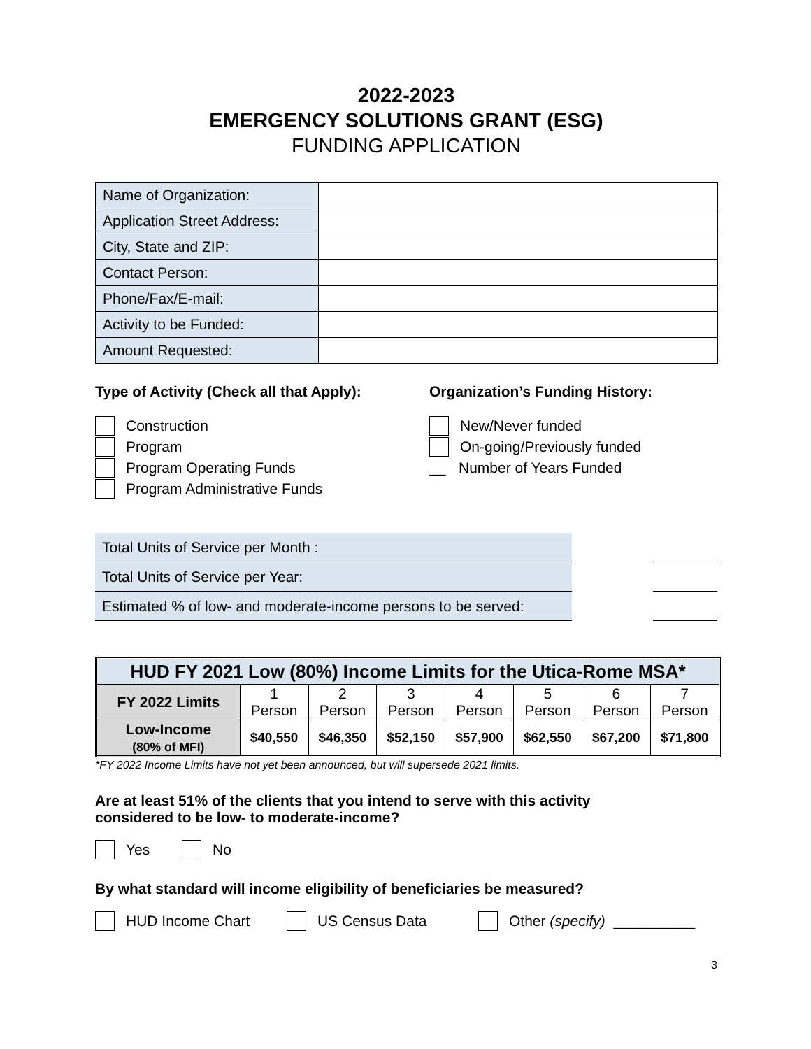2022-2023
EMERGENCY SOLUTIONS GRANT (ESG)
FUNDING APPLICATION
| Name of Organization: | |
| Application Street Address: | |
| City, State and ZIP: | |
| Contact Person: | |
| Phone/Fax/E-mail: | |
| Activity to be Funded: | |
| Amount Requested: | |
Type of Activity (Check all that Apply):
Construction
Program
Program Operating Funds
Program Administrative Funds
Organization’s Funding History:
New/Never funded
On-going/Previously funded
__ Number of Years Funded
Total Units of Service per Month :
Total Units of Service per Year:
Estimated % of low- and moderate-income persons to be served:
| HUD FY 2021 Low (80%) Income Limits for the Utica-Rome MSA* | | | | | | | |
| --- | --- | --- | --- | --- | --- | --- | --- |
| FY 2022 Limits | 1 Person | 2 Person | 3 Person | 4 Person | 5 Person | 6 Person | 7 Person |
| Low-Income (80% of MFI) | $40,550 | $46,350 | $52,150 | $57,900 | $62,550 | $67,200 | $71,800 |
*FY 2022 Income Limits have not yet been announced, but will supersede 2021 limits.
Are at least 51% of the clients that you intend to serve with this activity
considered to be low- to moderate-income?
Yes No
By what standard will income eligibility of beneficiaries be measured?
HUD Income Chart US Census Data Other (specify) __________
3